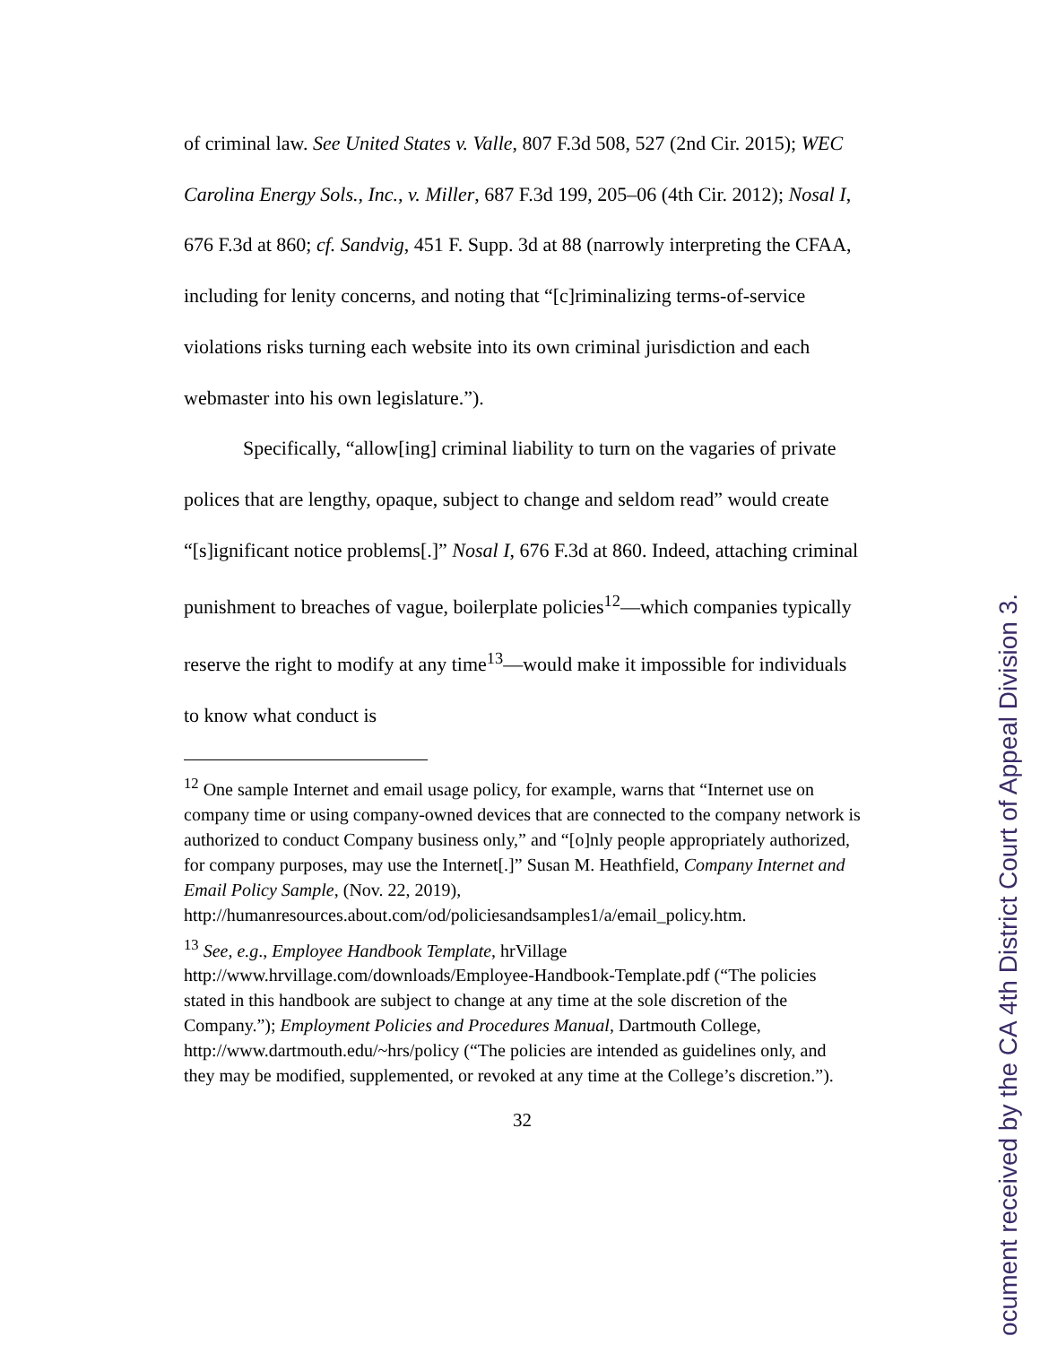of criminal law. See United States v. Valle, 807 F.3d 508, 527 (2nd Cir. 2015); WEC Carolina Energy Sols., Inc., v. Miller, 687 F.3d 199, 205–06 (4th Cir. 2012); Nosal I, 676 F.3d at 860; cf. Sandvig, 451 F. Supp. 3d at 88 (narrowly interpreting the CFAA, including for lenity concerns, and noting that “[c]riminalizing terms-of-service violations risks turning each website into its own criminal jurisdiction and each webmaster into his own legislature.”).
Specifically, “allow[ing] criminal liability to turn on the vagaries of private polices that are lengthy, opaque, subject to change and seldom read” would create “[s]ignificant notice problems[.]” Nosal I, 676 F.3d at 860. Indeed, attaching criminal punishment to breaches of vague, boilerplate policies<sup>12</sup>—which companies typically reserve the right to modify at any time<sup>13</sup>—would make it impossible for individuals to know what conduct is
<sup>12</sup> One sample Internet and email usage policy, for example, warns that “Internet use on company time or using company-owned devices that are connected to the company network is authorized to conduct Company business only,” and “[o]nly people appropriately authorized, for company purposes, may use the Internet[.]” Susan M. Heathfield, Company Internet and Email Policy Sample, (Nov. 22, 2019), http://humanresources.about.com/od/policiesandsamples1/a/email_policy.htm.
<sup>13</sup> See, e.g., Employee Handbook Template, hrVillage http://www.hrvillage.com/downloads/Employee-Handbook-Template.pdf (“The policies stated in this handbook are subject to change at any time at the sole discretion of the Company.”); Employment Policies and Procedures Manual, Dartmouth College, http://www.dartmouth.edu/~hrs/policy (“The policies are intended as guidelines only, and they may be modified, supplemented, or revoked at any time at the College’s discretion.”).
32
ocument received by the CA 4th District Court of Appeal Division 3.